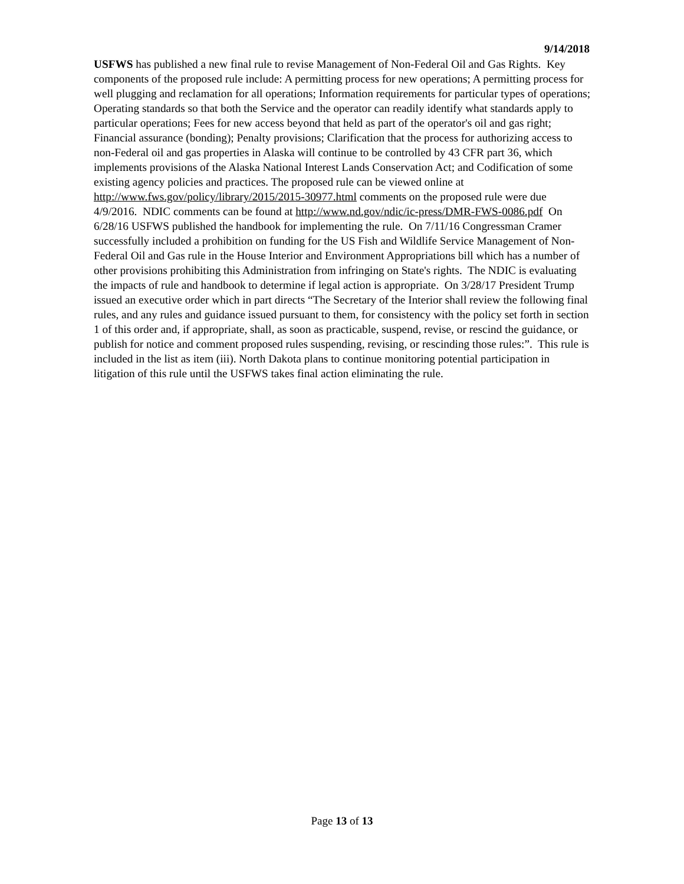9/14/2018
USFWS has published a new final rule to revise Management of Non-Federal Oil and Gas Rights. Key components of the proposed rule include: A permitting process for new operations; A permitting process for well plugging and reclamation for all operations; Information requirements for particular types of operations; Operating standards so that both the Service and the operator can readily identify what standards apply to particular operations; Fees for new access beyond that held as part of the operator's oil and gas right; Financial assurance (bonding); Penalty provisions; Clarification that the process for authorizing access to non-Federal oil and gas properties in Alaska will continue to be controlled by 43 CFR part 36, which implements provisions of the Alaska National Interest Lands Conservation Act; and Codification of some existing agency policies and practices. The proposed rule can be viewed online at http://www.fws.gov/policy/library/2015/2015-30977.html comments on the proposed rule were due 4/9/2016. NDIC comments can be found at http://www.nd.gov/ndic/ic-press/DMR-FWS-0086.pdf On 6/28/16 USFWS published the handbook for implementing the rule. On 7/11/16 Congressman Cramer successfully included a prohibition on funding for the US Fish and Wildlife Service Management of Non-Federal Oil and Gas rule in the House Interior and Environment Appropriations bill which has a number of other provisions prohibiting this Administration from infringing on State's rights. The NDIC is evaluating the impacts of rule and handbook to determine if legal action is appropriate. On 3/28/17 President Trump issued an executive order which in part directs “The Secretary of the Interior shall review the following final rules, and any rules and guidance issued pursuant to them, for consistency with the policy set forth in section 1 of this order and, if appropriate, shall, as soon as practicable, suspend, revise, or rescind the guidance, or publish for notice and comment proposed rules suspending, revising, or rescinding those rules:”. This rule is included in the list as item (iii). North Dakota plans to continue monitoring potential participation in litigation of this rule until the USFWS takes final action eliminating the rule.
Page 13 of 13